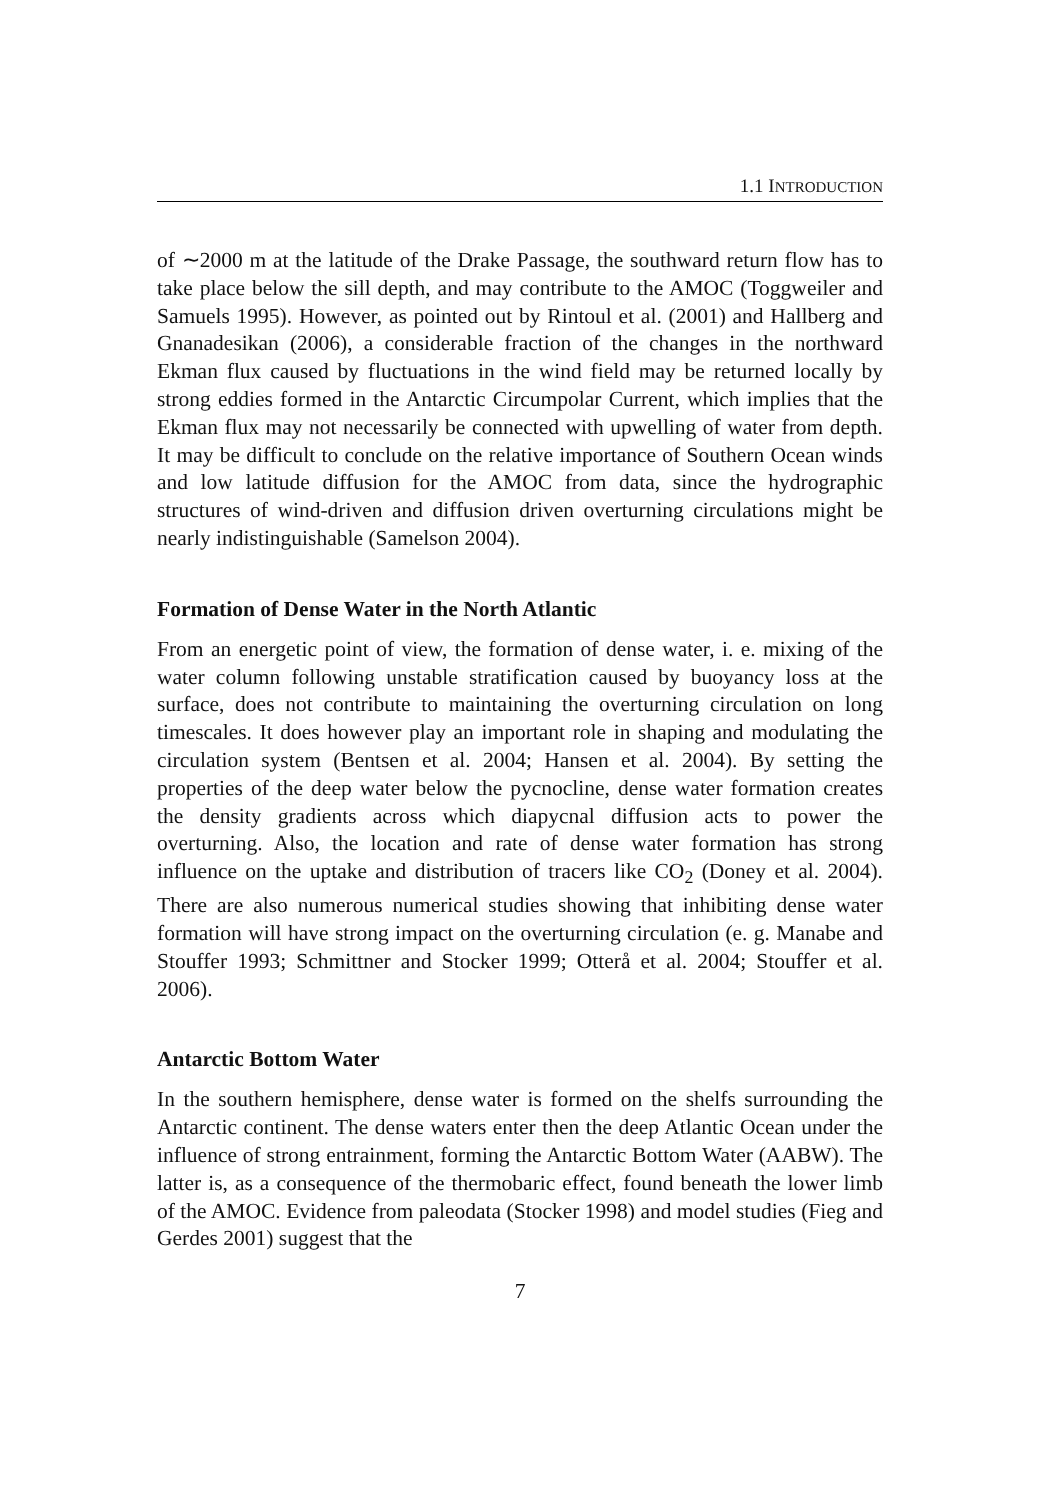1.1 INTRODUCTION
of ∼2000 m at the latitude of the Drake Passage, the southward return flow has to take place below the sill depth, and may contribute to the AMOC (Toggweiler and Samuels 1995). However, as pointed out by Rintoul et al. (2001) and Hallberg and Gnanadesikan (2006), a considerable fraction of the changes in the northward Ekman flux caused by fluctuations in the wind field may be returned locally by strong eddies formed in the Antarctic Circumpolar Current, which implies that the Ekman flux may not necessarily be connected with upwelling of water from depth. It may be difficult to conclude on the relative importance of Southern Ocean winds and low latitude diffusion for the AMOC from data, since the hydrographic structures of wind-driven and diffusion driven overturning circulations might be nearly indistinguishable (Samelson 2004).
Formation of Dense Water in the North Atlantic
From an energetic point of view, the formation of dense water, i. e. mixing of the water column following unstable stratification caused by buoyancy loss at the surface, does not contribute to maintaining the overturning circulation on long timescales. It does however play an important role in shaping and modulating the circulation system (Bentsen et al. 2004; Hansen et al. 2004). By setting the properties of the deep water below the pycnocline, dense water formation creates the density gradients across which diapycnal diffusion acts to power the overturning. Also, the location and rate of dense water formation has strong influence on the uptake and distribution of tracers like CO<sub>2</sub> (Doney et al. 2004). There are also numerous numerical studies showing that inhibiting dense water formation will have strong impact on the overturning circulation (e. g. Manabe and Stouffer 1993; Schmittner and Stocker 1999; Otterå et al. 2004; Stouffer et al. 2006).
Antarctic Bottom Water
In the southern hemisphere, dense water is formed on the shelfs surrounding the Antarctic continent. The dense waters enter then the deep Atlantic Ocean under the influence of strong entrainment, forming the Antarctic Bottom Water (AABW). The latter is, as a consequence of the thermobaric effect, found beneath the lower limb of the AMOC. Evidence from paleodata (Stocker 1998) and model studies (Fieg and Gerdes 2001) suggest that the
7